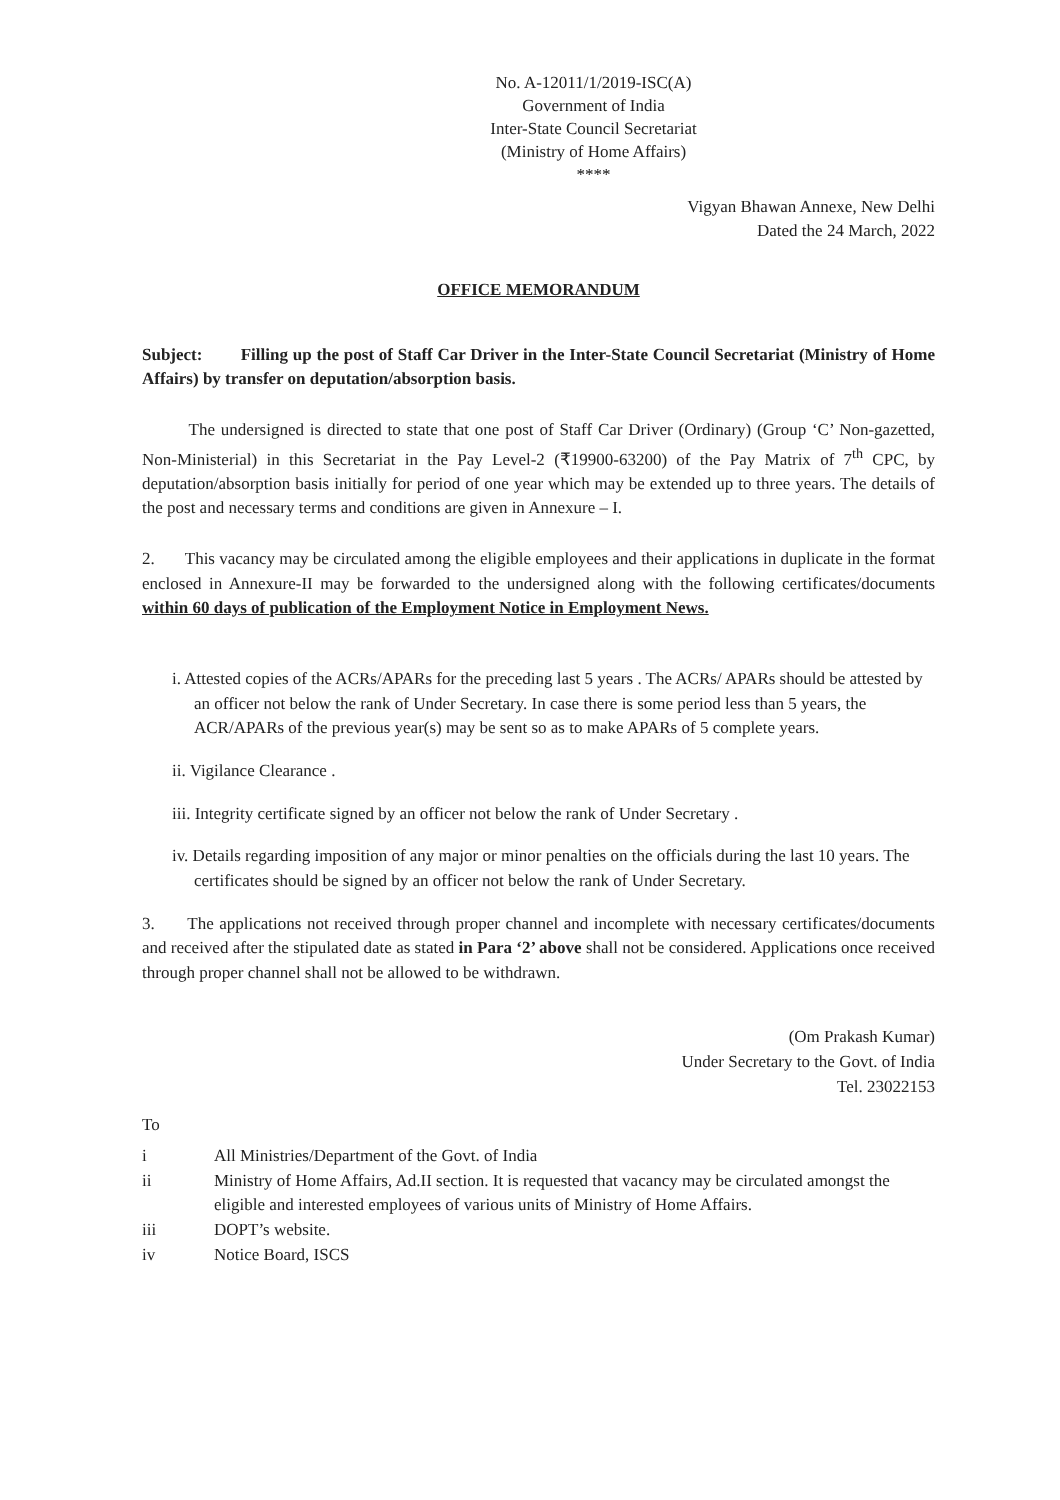No. A-12011/1/2019-ISC(A)
Government of India
Inter-State Council Secretariat
(Ministry of Home Affairs)
****
Vigyan Bhawan Annexe, New Delhi
Dated the 24 March, 2022
OFFICE MEMORANDUM
Subject: Filling up the post of Staff Car Driver in the Inter-State Council Secretariat (Ministry of Home Affairs) by transfer on deputation/absorption basis.
The undersigned is directed to state that one post of Staff Car Driver (Ordinary) (Group ‘C’ Non-gazetted, Non-Ministerial) in this Secretariat in the Pay Level-2 (₹19900-63200) of the Pay Matrix of 7<sup>th</sup> CPC, by deputation/absorption basis initially for period of one year which may be extended up to three years. The details of the post and necessary terms and conditions are given in Annexure – I.
2. This vacancy may be circulated among the eligible employees and their applications in duplicate in the format enclosed in Annexure-II may be forwarded to the undersigned along with the following certificates/documents within 60 days of publication of the Employment Notice in Employment News.
i. Attested copies of the ACRs/APARs for the preceding last 5 years . The ACRs/ APARs should be attested by an officer not below the rank of Under Secretary. In case there is some period less than 5 years, the ACR/APARs of the previous year(s) may be sent so as to make APARs of 5 complete years.
ii. Vigilance Clearance .
iii. Integrity certificate signed by an officer not below the rank of Under Secretary .
iv. Details regarding imposition of any major or minor penalties on the officials during the last 10 years. The certificates should be signed by an officer not below the rank of Under Secretary.
3. The applications not received through proper channel and incomplete with necessary certificates/documents and received after the stipulated date as stated in Para ‘2’ above shall not be considered. Applications once received through proper channel shall not be allowed to be withdrawn.
(Om Prakash Kumar)
Under Secretary to the Govt. of India
Tel. 23022153
To
| i | All Ministries/Department of the Govt. of India |
| ii | Ministry of Home Affairs, Ad.II section. It is requested that vacancy may be circulated amongst the eligible and interested employees of various units of Ministry of Home Affairs. |
| iii | DOPT’s website. |
| iv | Notice Board, ISCS |